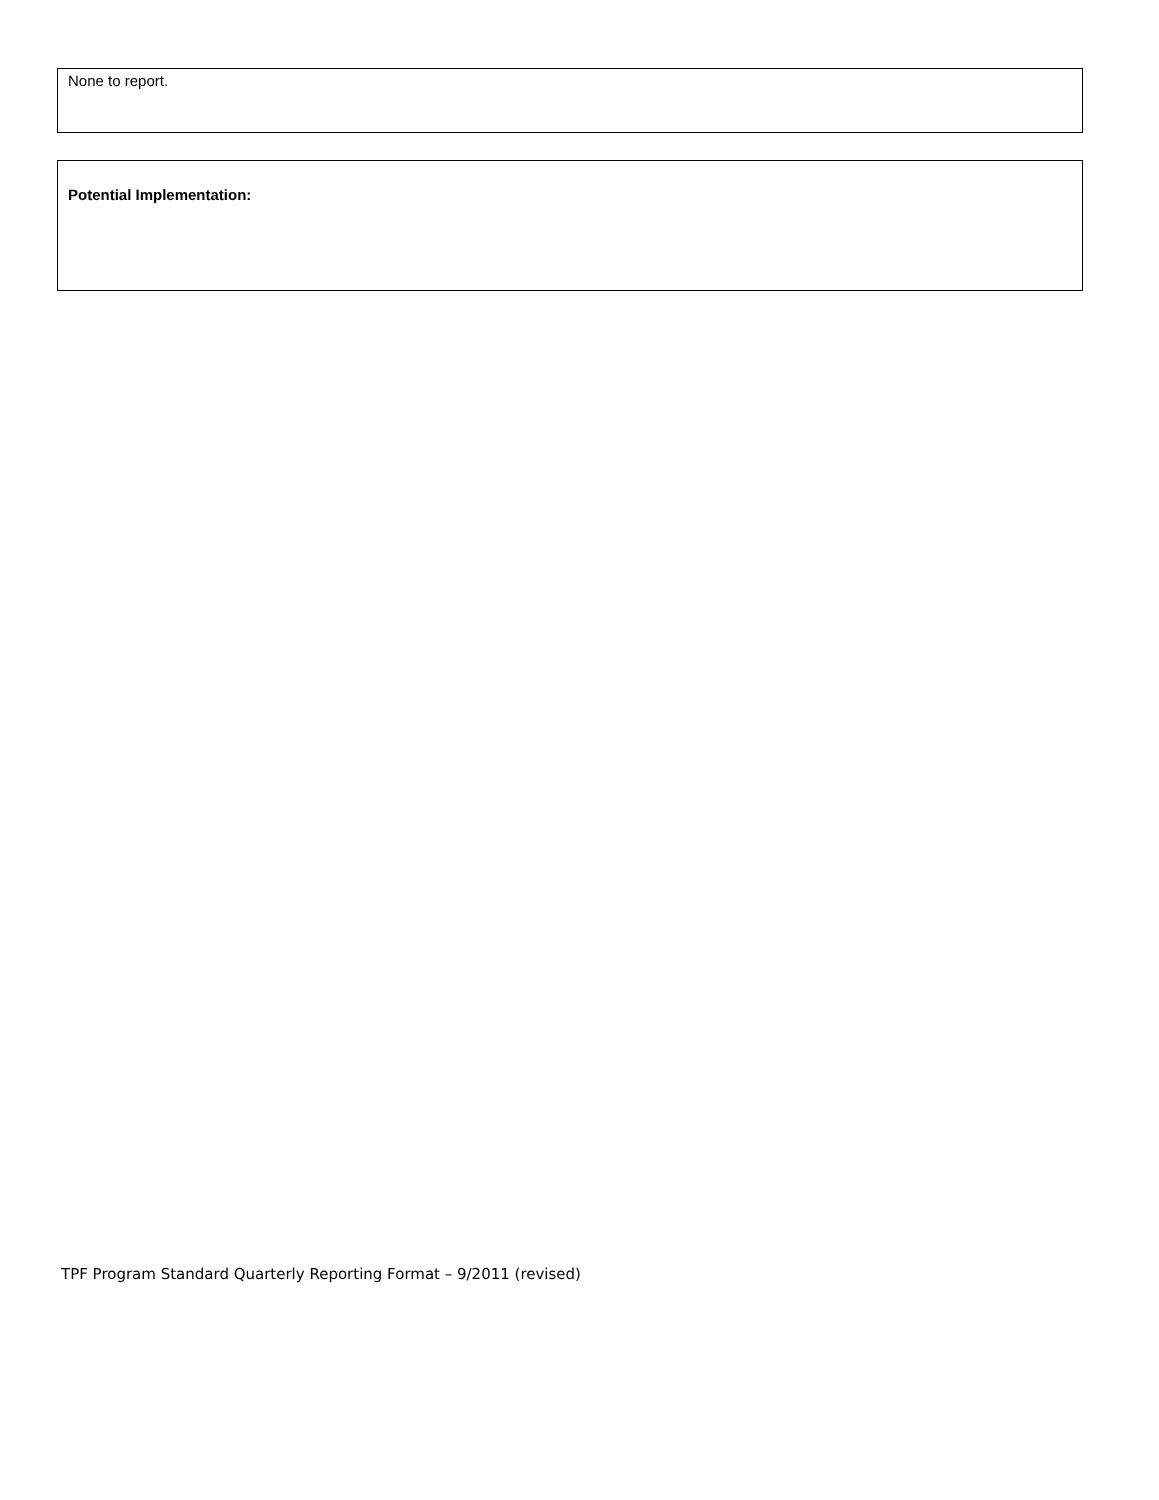None to report.
Potential Implementation:
TPF Program Standard Quarterly Reporting Format – 9/2011 (revised)